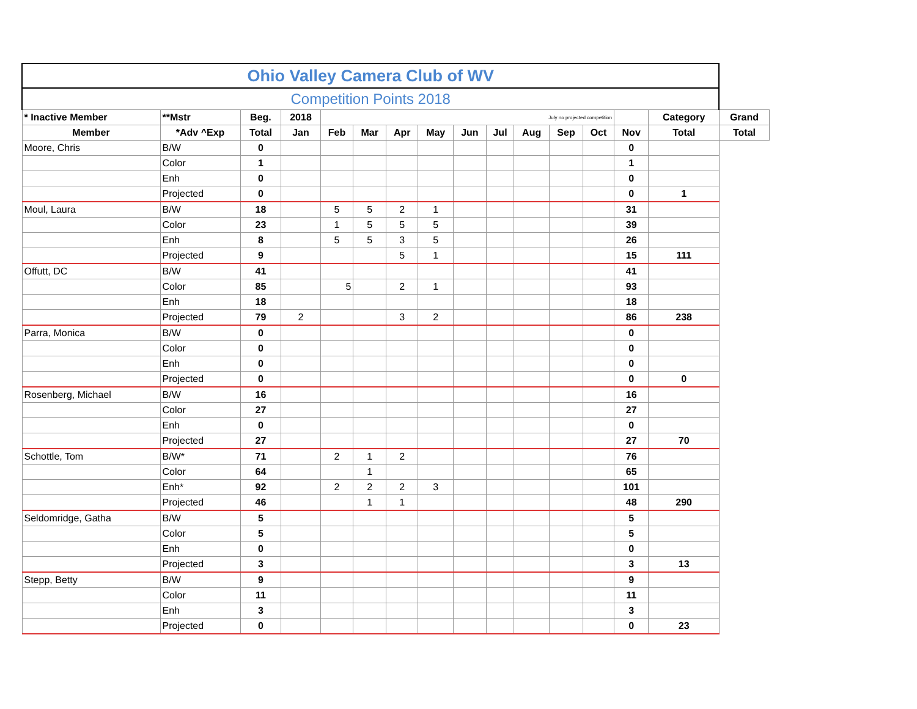| Ohio Valley Camera Club of WV | | | | | | | | | | | | | | | |
| --- | --- | --- | --- | --- | --- | --- | --- | --- | --- | --- | --- | --- | --- | --- | --- |
| Competition Points 2018 | | | | | | | | | | | | | | | |
| * Inactive Member | **Mstr | Beg. | 2018 | July no projected competition | | | | | | | | | | Category | Grand |
| Member | *Adv ^Exp | Total | Jan | Feb | Mar | Apr | May | Jun | Jul | Aug | Sep | Oct | Nov | Total | Total |
| Moore, Chris | B/W | 0 | | | | | | | | | | | 0 | | |
| | Color | 1 | | | | | | | | | | | 1 | | |
| | Enh | 0 | | | | | | | | | | | 0 | | |
| | Projected | 0 | | | | | | | | | | | 0 | 1 | |
| Moul, Laura | B/W | 18 | | 5 | 5 | 2 | 1 | | | | | | 31 | | |
| | Color | 23 | | 1 | 5 | 5 | 5 | | | | | | 39 | | |
| | Enh | 8 | | 5 | 5 | 3 | 5 | | | | | | 26 | | |
| | Projected | 9 | | | | 5 | 1 | | | | | | 15 | 111 | |
| Offutt, DC | B/W | 41 | | | | | | | | | | | 41 | | |
| | Color | 85 | | 5 | | 2 | 1 | | | | | | 93 | | |
| | Enh | 18 | | | | | | | | | | | 18 | | |
| | Projected | 79 | 2 | | | 3 | 2 | | | | | | 86 | 238 | |
| Parra, Monica | B/W | 0 | | | | | | | | | | | 0 | | |
| | Color | 0 | | | | | | | | | | | 0 | | |
| | Enh | 0 | | | | | | | | | | | 0 | | |
| | Projected | 0 | | | | | | | | | | | 0 | 0 | |
| Rosenberg, Michael | B/W | 16 | | | | | | | | | | | 16 | | |
| | Color | 27 | | | | | | | | | | | 27 | | |
| | Enh | 0 | | | | | | | | | | | 0 | | |
| | Projected | 27 | | | | | | | | | | | 27 | 70 | |
| Schottle, Tom | B/W* | 71 | | 2 | 1 | 2 | | | | | | | 76 | | |
| | Color | 64 | | | 1 | | | | | | | | 65 | | |
| | Enh* | 92 | | 2 | 2 | 2 | 3 | | | | | | 101 | | |
| | Projected | 46 | | | 1 | 1 | | | | | | | 48 | 290 | |
| Seldomridge, Gatha | B/W | 5 | | | | | | | | | | | 5 | | |
| | Color | 5 | | | | | | | | | | | 5 | | |
| | Enh | 0 | | | | | | | | | | | 0 | | |
| | Projected | 3 | | | | | | | | | | | 3 | 13 | |
| Stepp, Betty | B/W | 9 | | | | | | | | | | | 9 | | |
| | Color | 11 | | | | | | | | | | | 11 | | |
| | Enh | 3 | | | | | | | | | | | 3 | | |
| | Projected | 0 | | | | | | | | | | | 0 | 23 | |